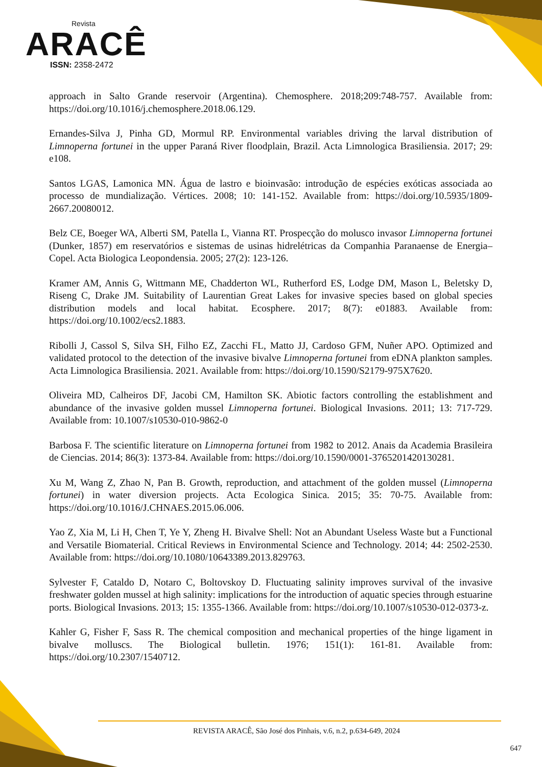Revista
ARACÊ
ISSN: 2358-2472
approach in Salto Grande reservoir (Argentina). Chemosphere. 2018;209:748-757. Available from: https://doi.org/10.1016/j.chemosphere.2018.06.129.
Ernandes-Silva J, Pinha GD, Mormul RP. Environmental variables driving the larval distribution of Limnoperna fortunei in the upper Paraná River floodplain, Brazil. Acta Limnologica Brasiliensia. 2017; 29: e108.
Santos LGAS, Lamonica MN. Água de lastro e bioinvasão: introdução de espécies exóticas associada ao processo de mundialização. Vértices. 2008; 10: 141-152. Available from: https://doi.org/10.5935/1809-2667.20080012.
Belz CE, Boeger WA, Alberti SM, Patella L, Vianna RT. Prospecção do molusco invasor Limnoperna fortunei (Dunker, 1857) em reservatórios e sistemas de usinas hidrelétricas da Companhia Paranaense de Energia–Copel. Acta Biologica Leopondensia. 2005; 27(2): 123-126.
Kramer AM, Annis G, Wittmann ME, Chadderton WL, Rutherford ES, Lodge DM, Mason L, Beletsky D, Riseng C, Drake JM. Suitability of Laurentian Great Lakes for invasive species based on global species distribution models and local habitat. Ecosphere. 2017; 8(7): e01883. Available from: https://doi.org/10.1002/ecs2.1883.
Ribolli J, Cassol S, Silva SH, Filho EZ, Zacchi FL, Matto JJ, Cardoso GFM, Nuñer APO. Optimized and validated protocol to the detection of the invasive bivalve Limnoperna fortunei from eDNA plankton samples. Acta Limnologica Brasiliensia. 2021. Available from: https://doi.org/10.1590/S2179-975X7620.
Oliveira MD, Calheiros DF, Jacobi CM, Hamilton SK. Abiotic factors controlling the establishment and abundance of the invasive golden mussel Limnoperna fortunei. Biological Invasions. 2011; 13: 717-729. Available from: 10.1007/s10530-010-9862-0
Barbosa F. The scientific literature on Limnoperna fortunei from 1982 to 2012. Anais da Academia Brasileira de Ciencias. 2014; 86(3): 1373-84. Available from: https://doi.org/10.1590/0001-3765201420130281.
Xu M, Wang Z, Zhao N, Pan B. Growth, reproduction, and attachment of the golden mussel (Limnoperna fortunei) in water diversion projects. Acta Ecologica Sinica. 2015; 35: 70-75. Available from: https://doi.org/10.1016/J.CHNAES.2015.06.006.
Yao Z, Xia M, Li H, Chen T, Ye Y, Zheng H. Bivalve Shell: Not an Abundant Useless Waste but a Functional and Versatile Biomaterial. Critical Reviews in Environmental Science and Technology. 2014; 44: 2502-2530. Available from: https://doi.org/10.1080/10643389.2013.829763.
Sylvester F, Cataldo D, Notaro C, Boltovskoy D. Fluctuating salinity improves survival of the invasive freshwater golden mussel at high salinity: implications for the introduction of aquatic species through estuarine ports. Biological Invasions. 2013; 15: 1355-1366. Available from: https://doi.org/10.1007/s10530-012-0373-z.
Kahler G, Fisher F, Sass R. The chemical composition and mechanical properties of the hinge ligament in bivalve molluscs. The Biological bulletin. 1976; 151(1): 161-81. Available from: https://doi.org/10.2307/1540712.
REVISTA ARACÊ, São José dos Pinhais, v.6, n.2, p.634-649, 2024
647